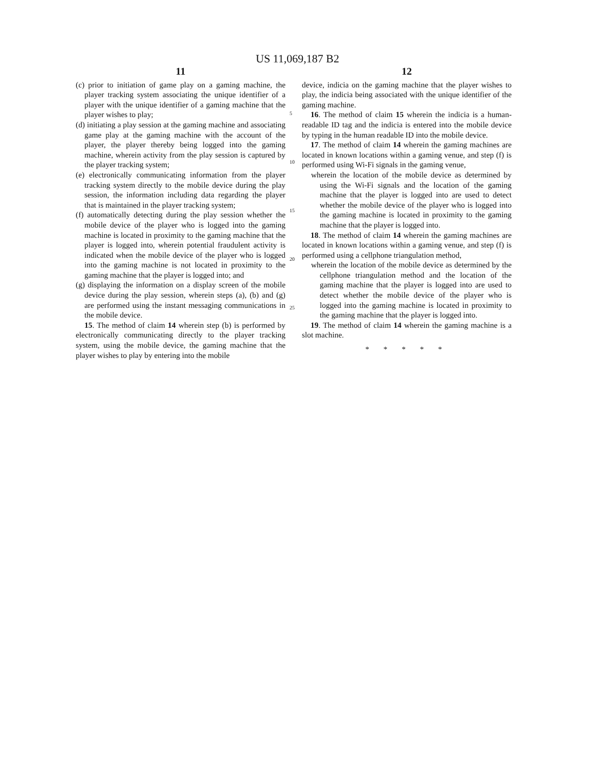US 11,069,187 B2
11
(c) prior to initiation of game play on a gaming machine, the player tracking system associating the unique identifier of a player with the unique identifier of a gaming machine that the player wishes to play;
(d) initiating a play session at the gaming machine and associating game play at the gaming machine with the account of the player, the player thereby being logged into the gaming machine, wherein activity from the play session is captured by the player tracking system;
(e) electronically communicating information from the player tracking system directly to the mobile device during the play session, the information including data regarding the player that is maintained in the player tracking system;
(f) automatically detecting during the play session whether the mobile device of the player who is logged into the gaming machine is located in proximity to the gaming machine that the player is logged into, wherein potential fraudulent activity is indicated when the mobile device of the player who is logged into the gaming machine is not located in proximity to the gaming machine that the player is logged into; and
(g) displaying the information on a display screen of the mobile device during the play session, wherein steps (a), (b) and (g) are performed using the instant messaging communications in the mobile device.
15. The method of claim 14 wherein step (b) is performed by electronically communicating directly to the player tracking system, using the mobile device, the gaming machine that the player wishes to play by entering into the mobile
5
10
15
20
25
12
device, indicia on the gaming machine that the player wishes to play, the indicia being associated with the unique identifier of the gaming machine.
16. The method of claim 15 wherein the indicia is a human-readable ID tag and the indicia is entered into the mobile device by typing in the human readable ID into the mobile device.
17. The method of claim 14 wherein the gaming machines are located in known locations within a gaming venue, and step (f) is performed using Wi-Fi signals in the gaming venue,
wherein the location of the mobile device as determined by using the Wi-Fi signals and the location of the gaming machine that the player is logged into are used to detect whether the mobile device of the player who is logged into the gaming machine is located in proximity to the gaming machine that the player is logged into.
18. The method of claim 14 wherein the gaming machines are located in known locations within a gaming venue, and step (f) is performed using a cellphone triangulation method,
wherein the location of the mobile device as determined by the cellphone triangulation method and the location of the gaming machine that the player is logged into are used to detect whether the mobile device of the player who is logged into the gaming machine is located in proximity to the gaming machine that the player is logged into.
19. The method of claim 14 wherein the gaming machine is a slot machine.
* * * * *